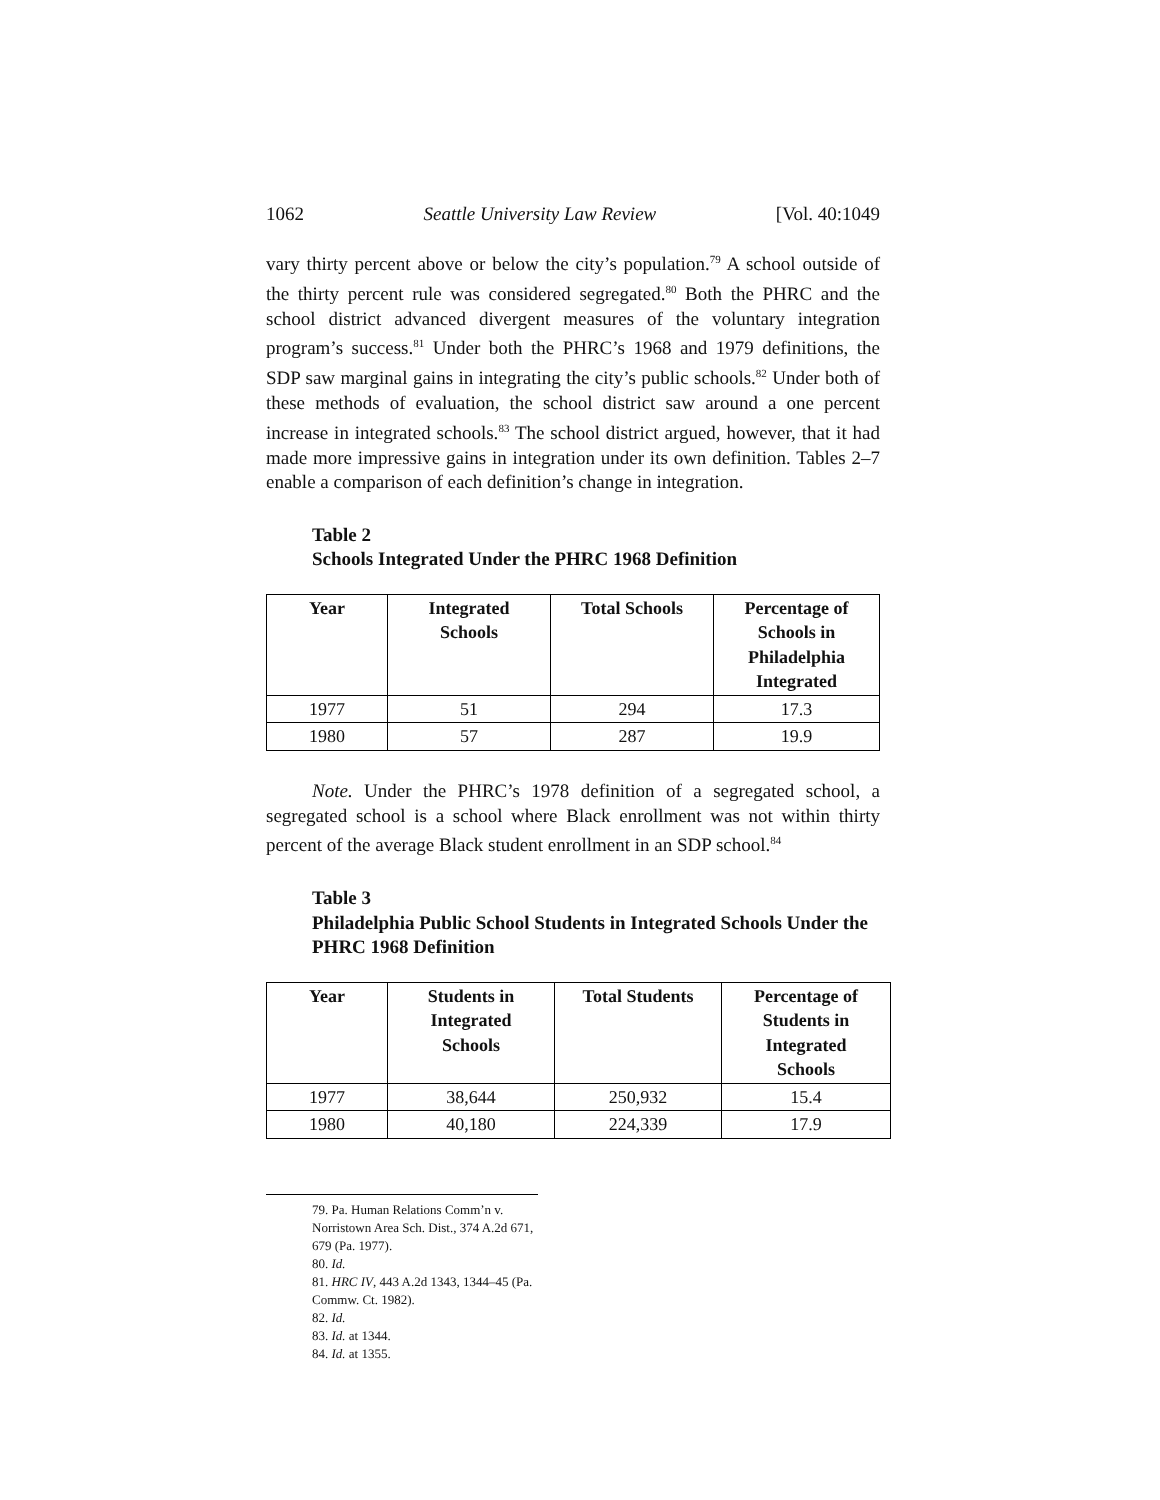1062 Seattle University Law Review [Vol. 40:1049
vary thirty percent above or below the city’s population.<sup>79</sup> A school outside of the thirty percent rule was considered segregated.<sup>80</sup> Both the PHRC and the school district advanced divergent measures of the voluntary integration program’s success.<sup>81</sup> Under both the PHRC’s 1968 and 1979 definitions, the SDP saw marginal gains in integrating the city’s public schools.<sup>82</sup> Under both of these methods of evaluation, the school district saw around a one percent increase in integrated schools.<sup>83</sup> The school district argued, however, that it had made more impressive gains in integration under its own definition. Tables 2–7 enable a comparison of each definition’s change in integration.
Table 2
Schools Integrated Under the PHRC 1968 Definition
| Year | Integrated Schools | Total Schools | Percentage of Schools in Philadelphia Integrated |
| --- | --- | --- | --- |
| 1977 | 51 | 294 | 17.3 |
| 1980 | 57 | 287 | 19.9 |
Note. Under the PHRC’s 1978 definition of a segregated school, a segregated school is a school where Black enrollment was not within thirty percent of the average Black student enrollment in an SDP school.<sup>84</sup>
Table 3
Philadelphia Public School Students in Integrated Schools Under the PHRC 1968 Definition
| Year | Students in Integrated Schools | Total Students | Percentage of Students in Integrated Schools |
| --- | --- | --- | --- |
| 1977 | 38,644 | 250,932 | 15.4 |
| 1980 | 40,180 | 224,339 | 17.9 |
79. Pa. Human Relations Comm’n v. Norristown Area Sch. Dist., 374 A.2d 671, 679 (Pa. 1977).
80. Id.
81. HRC IV, 443 A.2d 1343, 1344–45 (Pa. Commw. Ct. 1982).
82. Id.
83. Id. at 1344.
84. Id. at 1355.